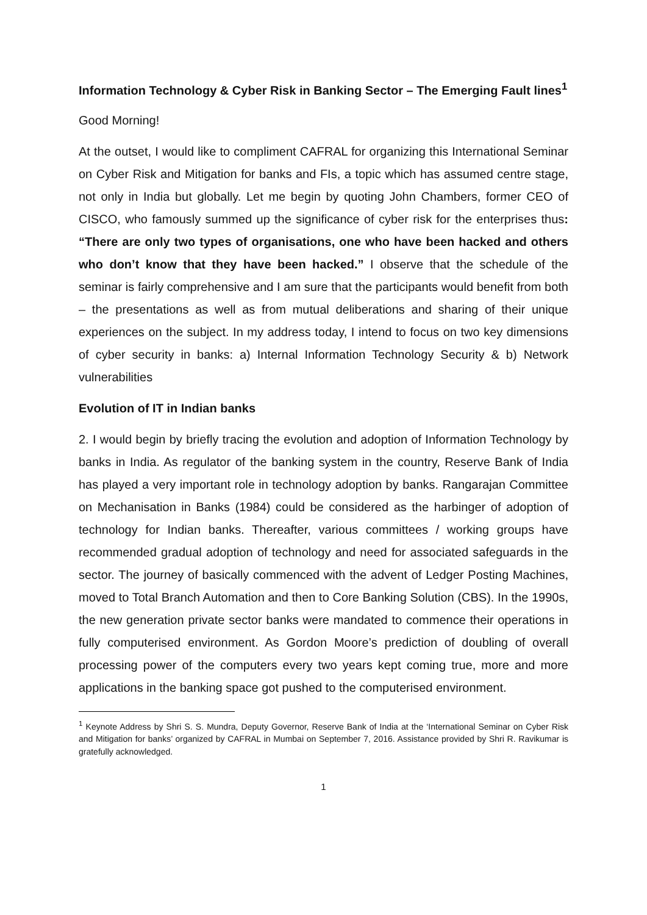Information Technology & Cyber Risk in Banking Sector – The Emerging Fault lines<sup>1</sup>
Good Morning!
At the outset, I would like to compliment CAFRAL for organizing this International Seminar on Cyber Risk and Mitigation for banks and FIs, a topic which has assumed centre stage, not only in India but globally. Let me begin by quoting John Chambers, former CEO of CISCO, who famously summed up the significance of cyber risk for the enterprises thus: “There are only two types of organisations, one who have been hacked and others who don’t know that they have been hacked.” I observe that the schedule of the seminar is fairly comprehensive and I am sure that the participants would benefit from both – the presentations as well as from mutual deliberations and sharing of their unique experiences on the subject. In my address today, I intend to focus on two key dimensions of cyber security in banks: a) Internal Information Technology Security & b) Network vulnerabilities
Evolution of IT in Indian banks
2. I would begin by briefly tracing the evolution and adoption of Information Technology by banks in India. As regulator of the banking system in the country, Reserve Bank of India has played a very important role in technology adoption by banks. Rangarajan Committee on Mechanisation in Banks (1984) could be considered as the harbinger of adoption of technology for Indian banks. Thereafter, various committees / working groups have recommended gradual adoption of technology and need for associated safeguards in the sector. The journey of basically commenced with the advent of Ledger Posting Machines, moved to Total Branch Automation and then to Core Banking Solution (CBS). In the 1990s, the new generation private sector banks were mandated to commence their operations in fully computerised environment. As Gordon Moore’s prediction of doubling of overall processing power of the computers every two years kept coming true, more and more applications in the banking space got pushed to the computerised environment.
<sup>1</sup> Keynote Address by Shri S. S. Mundra, Deputy Governor, Reserve Bank of India at the ‘International Seminar on Cyber Risk and Mitigation for banks’ organized by CAFRAL in Mumbai on September 7, 2016. Assistance provided by Shri R. Ravikumar is gratefully acknowledged.
1